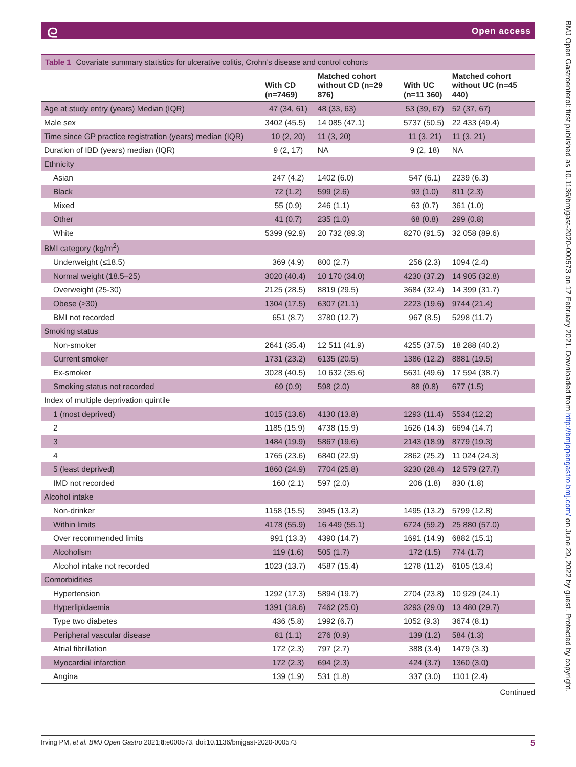ᘓ Open access
Table 1 Covariate summary statistics for ulcerative colitis, Crohn’s disease and control cohorts
| | With CD (n=7469) | Matched cohort without CD (n=29 876) | With UC (n=11 360) | Matched cohort without UC (n=45 440) |
| --- | --- | --- | --- | --- |
| Age at study entry (years) Median (IQR) | 47 (34, 61) | 48 (33, 63) | 53 (39, 67) | 52 (37, 67) |
| Male sex | 3402 (45.5) | 14 085 (47.1) | 5737 (50.5) | 22 433 (49.4) |
| Time since GP practice registration (years) median (IQR) | 10 (2, 20) | 11 (3, 20) | 11 (3, 21) | 11 (3, 21) |
| Duration of IBD (years) median (IQR) | 9 (2, 17) | NA | 9 (2, 18) | NA |
| Ethnicity | | | | |
| Asian | 247 (4.2) | 1402 (6.0) | 547 (6.1) | 2239 (6.3) |
| Black | 72 (1.2) | 599 (2.6) | 93 (1.0) | 811 (2.3) |
| Mixed | 55 (0.9) | 246 (1.1) | 63 (0.7) | 361 (1.0) |
| Other | 41 (0.7) | 235 (1.0) | 68 (0.8) | 299 (0.8) |
| White | 5399 (92.9) | 20 732 (89.3) | 8270 (91.5) | 32 058 (89.6) |
| BMI category (kg/m<sup>2</sup>) | | | | |
| Underweight (≤18.5) | 369 (4.9) | 800 (2.7) | 256 (2.3) | 1094 (2.4) |
| Normal weight (18.5–25) | 3020 (40.4) | 10 170 (34.0) | 4230 (37.2) | 14 905 (32.8) |
| Overweight (25-30) | 2125 (28.5) | 8819 (29.5) | 3684 (32.4) | 14 399 (31.7) |
| Obese (≥30) | 1304 (17.5) | 6307 (21.1) | 2223 (19.6) | 9744 (21.4) |
| BMI not recorded | 651 (8.7) | 3780 (12.7) | 967 (8.5) | 5298 (11.7) |
| Smoking status | | | | |
| Non-smoker | 2641 (35.4) | 12 511 (41.9) | 4255 (37.5) | 18 288 (40.2) |
| Current smoker | 1731 (23.2) | 6135 (20.5) | 1386 (12.2) | 8881 (19.5) |
| Ex-smoker | 3028 (40.5) | 10 632 (35.6) | 5631 (49.6) | 17 594 (38.7) |
| Smoking status not recorded | 69 (0.9) | 598 (2.0) | 88 (0.8) | 677 (1.5) |
| Index of multiple deprivation quintile | | | | |
| 1 (most deprived) | 1015 (13.6) | 4130 (13.8) | 1293 (11.4) | 5534 (12.2) |
| 2 | 1185 (15.9) | 4738 (15.9) | 1626 (14.3) | 6694 (14.7) |
| 3 | 1484 (19.9) | 5867 (19.6) | 2143 (18.9) | 8779 (19.3) |
| 4 | 1765 (23.6) | 6840 (22.9) | 2862 (25.2) | 11 024 (24.3) |
| 5 (least deprived) | 1860 (24.9) | 7704 (25.8) | 3230 (28.4) | 12 579 (27.7) |
| IMD not recorded | 160 (2.1) | 597 (2.0) | 206 (1.8) | 830 (1.8) |
| Alcohol intake | | | | |
| Non-drinker | 1158 (15.5) | 3945 (13.2) | 1495 (13.2) | 5799 (12.8) |
| Within limits | 4178 (55.9) | 16 449 (55.1) | 6724 (59.2) | 25 880 (57.0) |
| Over recommended limits | 991 (13.3) | 4390 (14.7) | 1691 (14.9) | 6882 (15.1) |
| Alcoholism | 119 (1.6) | 505 (1.7) | 172 (1.5) | 774 (1.7) |
| Alcohol intake not recorded | 1023 (13.7) | 4587 (15.4) | 1278 (11.2) | 6105 (13.4) |
| Comorbidities | | | | |
| Hypertension | 1292 (17.3) | 5894 (19.7) | 2704 (23.8) | 10 929 (24.1) |
| Hyperlipidaemia | 1391 (18.6) | 7462 (25.0) | 3293 (29.0) | 13 480 (29.7) |
| Type two diabetes | 436 (5.8) | 1992 (6.7) | 1052 (9.3) | 3674 (8.1) |
| Peripheral vascular disease | 81 (1.1) | 276 (0.9) | 139 (1.2) | 584 (1.3) |
| Atrial fibrillation | 172 (2.3) | 797 (2.7) | 388 (3.4) | 1479 (3.3) |
| Myocardial infarction | 172 (2.3) | 694 (2.3) | 424 (3.7) | 1360 (3.0) |
| Angina | 139 (1.9) | 531 (1.8) | 337 (3.0) | 1101 (2.4) |
Continued
Irving PM, et al. BMJ Open Gastro 2021;8:e000573. doi:10.1136/bmjgast-2020-000573 5
BMJ Open Gastroenterol: first published as 10.1136/bmjgast-2020-000573 on 17 February 2021. Downloaded from http://bmjopengastro.bmj.com/ on June 29, 2022 by guest. Protected by copyright.